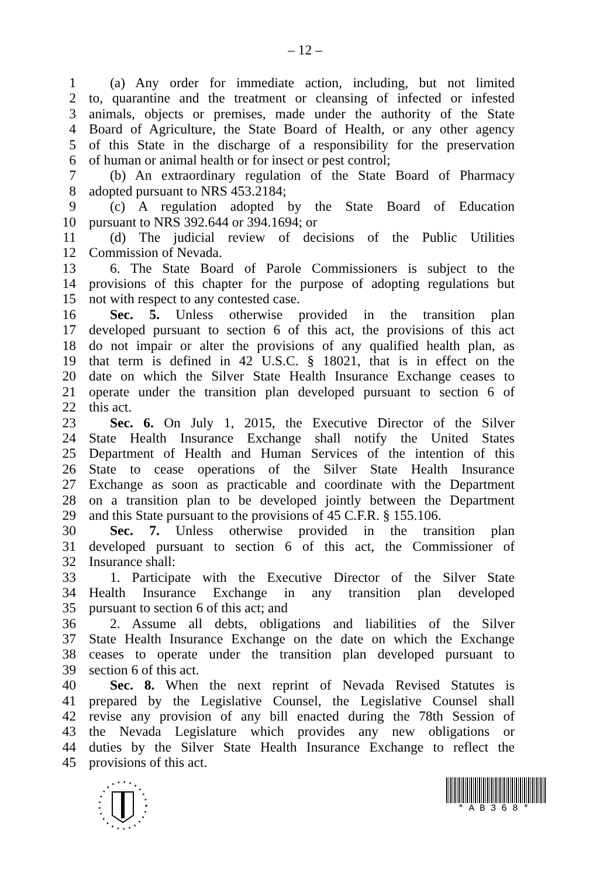– 12 –
1 (a) Any order for immediate action, including, but not limited
2 to, quarantine and the treatment or cleansing of infected or infested
3 animals, objects or premises, made under the authority of the State
4 Board of Agriculture, the State Board of Health, or any other agency
5 of this State in the discharge of a responsibility for the preservation
6 of human or animal health or for insect or pest control;
7 (b) An extraordinary regulation of the State Board of Pharmacy
8 adopted pursuant to NRS 453.2184;
9 (c) A regulation adopted by the State Board of Education
10 pursuant to NRS 392.644 or 394.1694; or
11 (d) The judicial review of decisions of the Public Utilities
12 Commission of Nevada.
13 6. The State Board of Parole Commissioners is subject to the
14 provisions of this chapter for the purpose of adopting regulations but
15 not with respect to any contested case.
16 Sec. 5. Unless otherwise provided in the transition plan
17 developed pursuant to section 6 of this act, the provisions of this act
18 do not impair or alter the provisions of any qualified health plan, as
19 that term is defined in 42 U.S.C. § 18021, that is in effect on the
20 date on which the Silver State Health Insurance Exchange ceases to
21 operate under the transition plan developed pursuant to section 6 of
22 this act.
23 Sec. 6. On July 1, 2015, the Executive Director of the Silver
24 State Health Insurance Exchange shall notify the United States
25 Department of Health and Human Services of the intention of this
26 State to cease operations of the Silver State Health Insurance
27 Exchange as soon as practicable and coordinate with the Department
28 on a transition plan to be developed jointly between the Department
29 and this State pursuant to the provisions of 45 C.F.R. § 155.106.
30 Sec. 7. Unless otherwise provided in the transition plan
31 developed pursuant to section 6 of this act, the Commissioner of
32 Insurance shall:
33 1. Participate with the Executive Director of the Silver State
34 Health Insurance Exchange in any transition plan developed
35 pursuant to section 6 of this act; and
36 2. Assume all debts, obligations and liabilities of the Silver
37 State Health Insurance Exchange on the date on which the Exchange
38 ceases to operate under the transition plan developed pursuant to
39 section 6 of this act.
40 Sec. 8. When the next reprint of Nevada Revised Statutes is
41 prepared by the Legislative Counsel, the Legislative Counsel shall
42 revise any provision of any bill enacted during the 78th Session of
43 the Nevada Legislature which provides any new obligations or
44 duties by the Silver State Health Insurance Exchange to reflect the
45 provisions of this act.
*AB368*